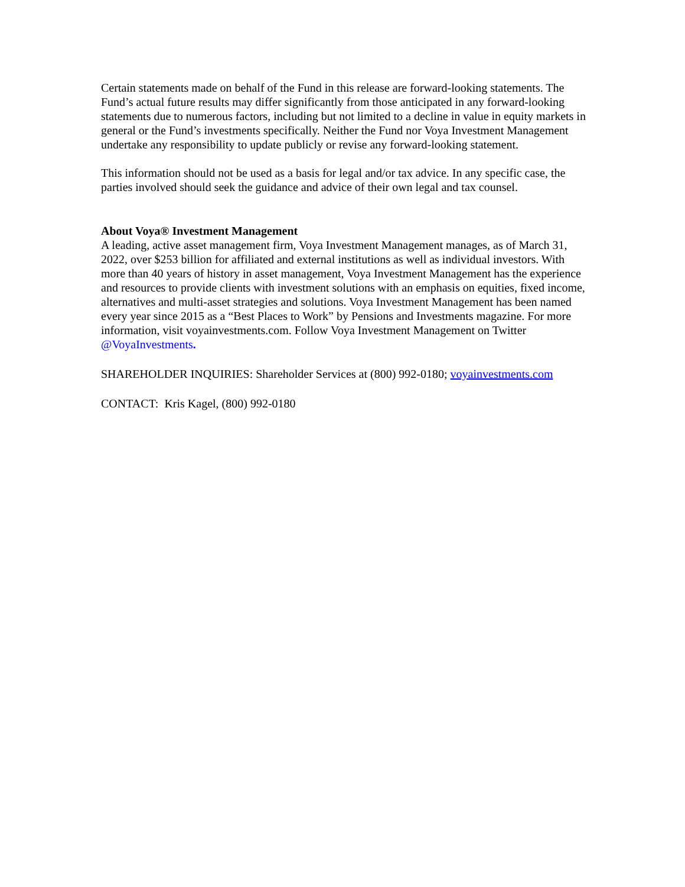Certain statements made on behalf of the Fund in this release are forward-looking statements. The Fund’s actual future results may differ significantly from those anticipated in any forward-looking statements due to numerous factors, including but not limited to a decline in value in equity markets in general or the Fund’s investments specifically. Neither the Fund nor Voya Investment Management undertake any responsibility to update publicly or revise any forward-looking statement.
This information should not be used as a basis for legal and/or tax advice. In any specific case, the parties involved should seek the guidance and advice of their own legal and tax counsel.
About Voya® Investment Management
A leading, active asset management firm, Voya Investment Management manages, as of March 31, 2022, over $253 billion for affiliated and external institutions as well as individual investors. With more than 40 years of history in asset management, Voya Investment Management has the experience and resources to provide clients with investment solutions with an emphasis on equities, fixed income, alternatives and multi-asset strategies and solutions. Voya Investment Management has been named every year since 2015 as a “Best Places to Work” by Pensions and Investments magazine. For more information, visit voyainvestments.com. Follow Voya Investment Management on Twitter @VoyaInvestments.
SHAREHOLDER INQUIRIES: Shareholder Services at (800) 992-0180; voyainvestments.com
CONTACT: Kris Kagel, (800) 992-0180